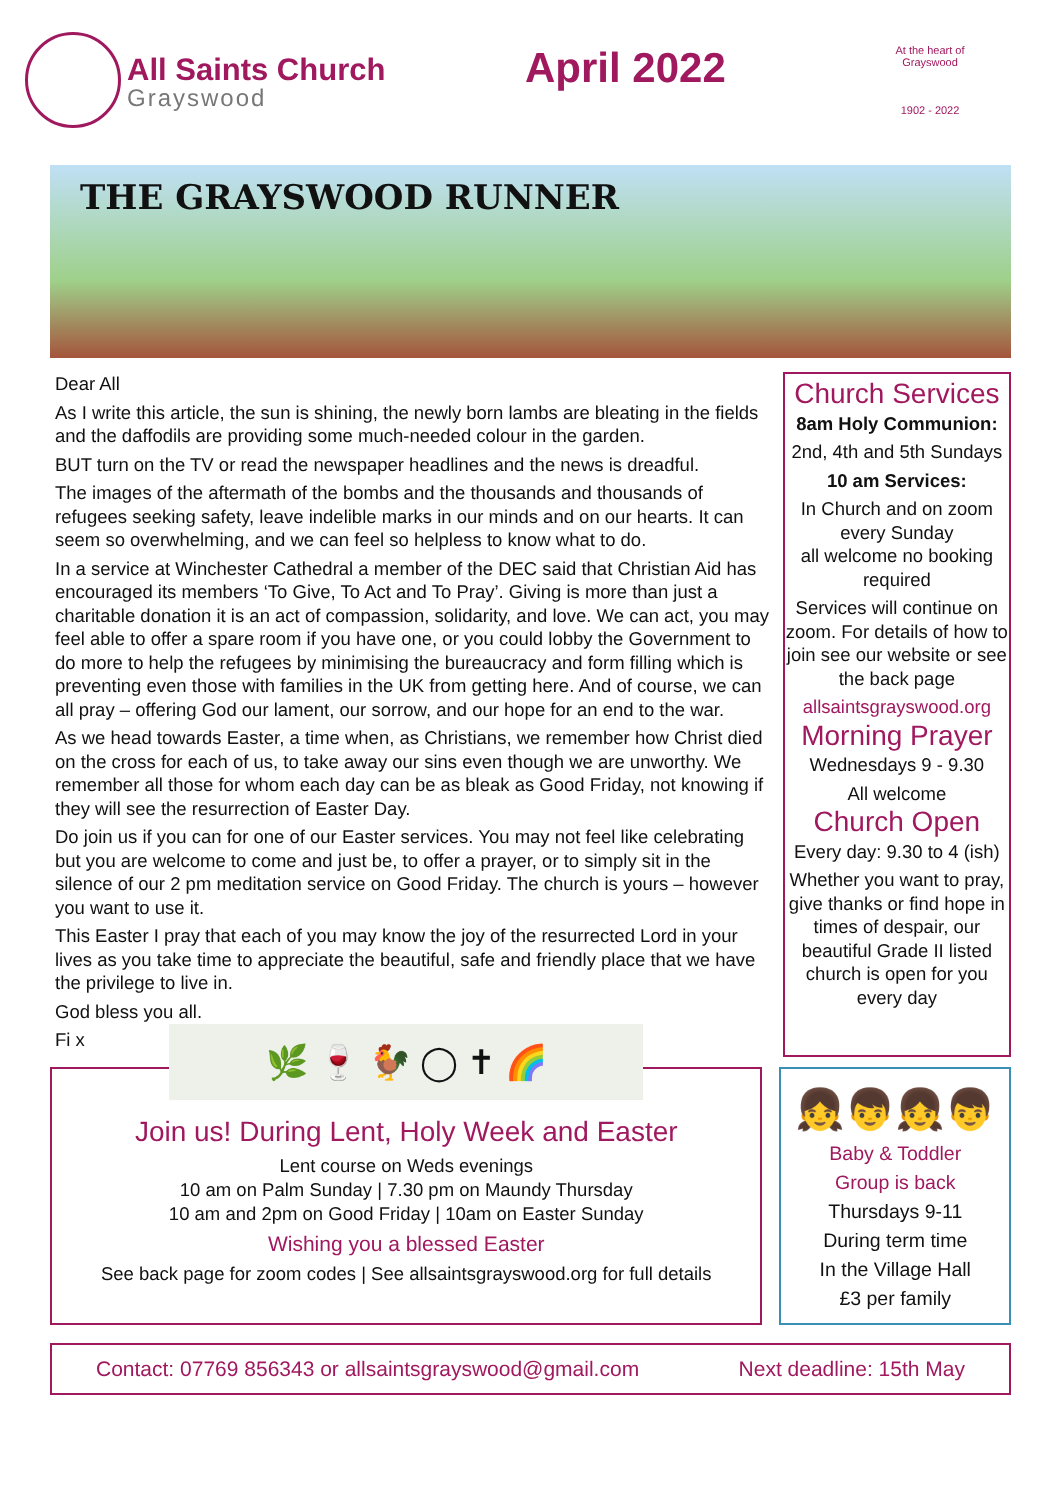All Saints Church
Grayswood
April 2022
At the heart of Grayswood
1902 - 2022
THE GRAYSWOOD RUNNER
Dear All
As I write this article, the sun is shining, the newly born lambs are bleating in the fields and the daffodils are providing some much-needed colour in the garden.
BUT turn on the TV or read the newspaper headlines and the news is dreadful.
The images of the aftermath of the bombs and the thousands and thousands of refugees seeking safety, leave indelible marks in our minds and on our hearts. It can seem so overwhelming, and we can feel so helpless to know what to do.
In a service at Winchester Cathedral a member of the DEC said that Christian Aid has encouraged its members ‘To Give, To Act and To Pray’. Giving is more than just a charitable donation it is an act of compassion, solidarity, and love. We can act, you may feel able to offer a spare room if you have one, or you could lobby the Government to do more to help the refugees by minimising the bureaucracy and form filling which is preventing even those with families in the UK from getting here. And of course, we can all pray – offering God our lament, our sorrow, and our hope for an end to the war.
As we head towards Easter, a time when, as Christians, we remember how Christ died on the cross for each of us, to take away our sins even though we are unworthy. We remember all those for whom each day can be as bleak as Good Friday, not knowing if they will see the resurrection of Easter Day.
Do join us if you can for one of our Easter services. You may not feel like celebrating but you are welcome to come and just be, to offer a prayer, or to simply sit in the silence of our 2 pm meditation service on Good Friday. The church is yours – however you want to use it.
This Easter I pray that each of you may know the joy of the resurrected Lord in your lives as you take time to appreciate the beautiful, safe and friendly place that we have the privilege to live in.
God bless you all.
Fi x
Church Services
8am Holy Communion:
2nd, 4th and 5th Sundays
10 am Services:
In Church and on zoom every Sunday
all welcome no booking required
Services will continue on zoom. For details of how to join see our website or see the back page
allsaintsgrayswood.org
Morning Prayer
Wednesdays 9 - 9.30
All welcome
Church Open
Every day: 9.30 to 4 (ish)
Whether you want to pray, give thanks or find hope in times of despair, our beautiful Grade II listed church is open for you every day
🌿 🍷 🐓 ◯ ✝ 🌈
Join us! During Lent, Holy Week and Easter
Lent course on Weds evenings
10 am on Palm Sunday | 7.30 pm on Maundy Thursday
10 am and 2pm on Good Friday | 10am on Easter Sunday
Wishing you a blessed Easter
See back page for zoom codes | See allsaintsgrayswood.org for full details
👧👦👧👦
Baby & Toddler
Group is back
Thursdays 9-11
During term time
In the Village Hall
£3 per family
Contact: 07769 856343 or allsaintsgrayswood@gmail.com Next deadline: 15th May